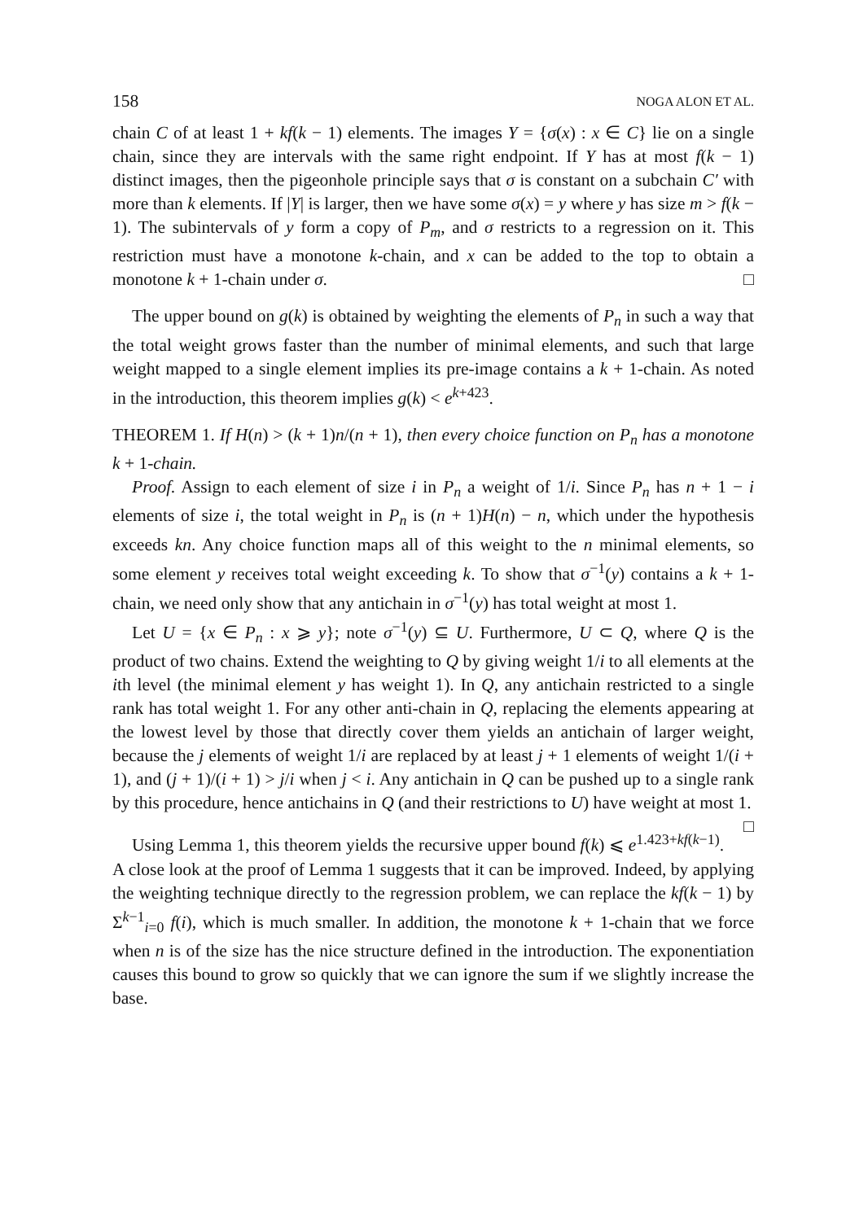158 NOGA ALON ET AL.
chain C of at least 1 + kf(k − 1) elements. The images Y = {σ(x) : x ∈ C} lie on a single chain, since they are intervals with the same right endpoint. If Y has at most f(k − 1) distinct images, then the pigeonhole principle says that σ is constant on a subchain C′ with more than k elements. If |Y| is larger, then we have some σ(x) = y where y has size m > f(k − 1). The subintervals of y form a copy of P<sub>m</sub>, and σ restricts to a regression on it. This restriction must have a monotone k-chain, and x can be added to the top to obtain a monotone k + 1-chain under σ. □
The upper bound on g(k) is obtained by weighting the elements of P<sub>n</sub> in such a way that the total weight grows faster than the number of minimal elements, and such that large weight mapped to a single element implies its pre-image contains a k + 1-chain. As noted in the introduction, this theorem implies g(k) < e<sup>k+423</sup>.
THEOREM 1. If H(n) > (k + 1)n/(n + 1), then every choice function on P<sub>n</sub> has a monotone k + 1-chain.
Proof. Assign to each element of size i in P<sub>n</sub> a weight of 1/i. Since P<sub>n</sub> has n + 1 − i elements of size i, the total weight in P<sub>n</sub> is (n + 1)H(n) − n, which under the hypothesis exceeds kn. Any choice function maps all of this weight to the n minimal elements, so some element y receives total weight exceeding k. To show that σ<sup>−1</sup>(y) contains a k + 1-chain, we need only show that any antichain in σ<sup>−1</sup>(y) has total weight at most 1.
Let U = {x ∈ P<sub>n</sub> : x ⩾ y}; note σ<sup>−1</sup>(y) ⊆ U. Furthermore, U ⊂ Q, where Q is the product of two chains. Extend the weighting to Q by giving weight 1/i to all elements at the ith level (the minimal element y has weight 1). In Q, any antichain restricted to a single rank has total weight 1. For any other anti-chain in Q, replacing the elements appearing at the lowest level by those that directly cover them yields an antichain of larger weight, because the j elements of weight 1/i are replaced by at least j + 1 elements of weight 1/(i + 1), and (j + 1)/(i + 1) > j/i when j < i. Any antichain in Q can be pushed up to a single rank by this procedure, hence antichains in Q (and their restrictions to U) have weight at most 1. □
Using Lemma 1, this theorem yields the recursive upper bound f(k) ⩽ e<sup>1.423+kf(k−1)</sup>. A close look at the proof of Lemma 1 suggests that it can be improved. Indeed, by applying the weighting technique directly to the regression problem, we can replace the kf(k − 1) by Σ<sup>k−1</sup><sub>i=0</sub> f(i), which is much smaller. In addition, the monotone k + 1-chain that we force when n is of the size has the nice structure defined in the introduction. The exponentiation causes this bound to grow so quickly that we can ignore the sum if we slightly increase the base.